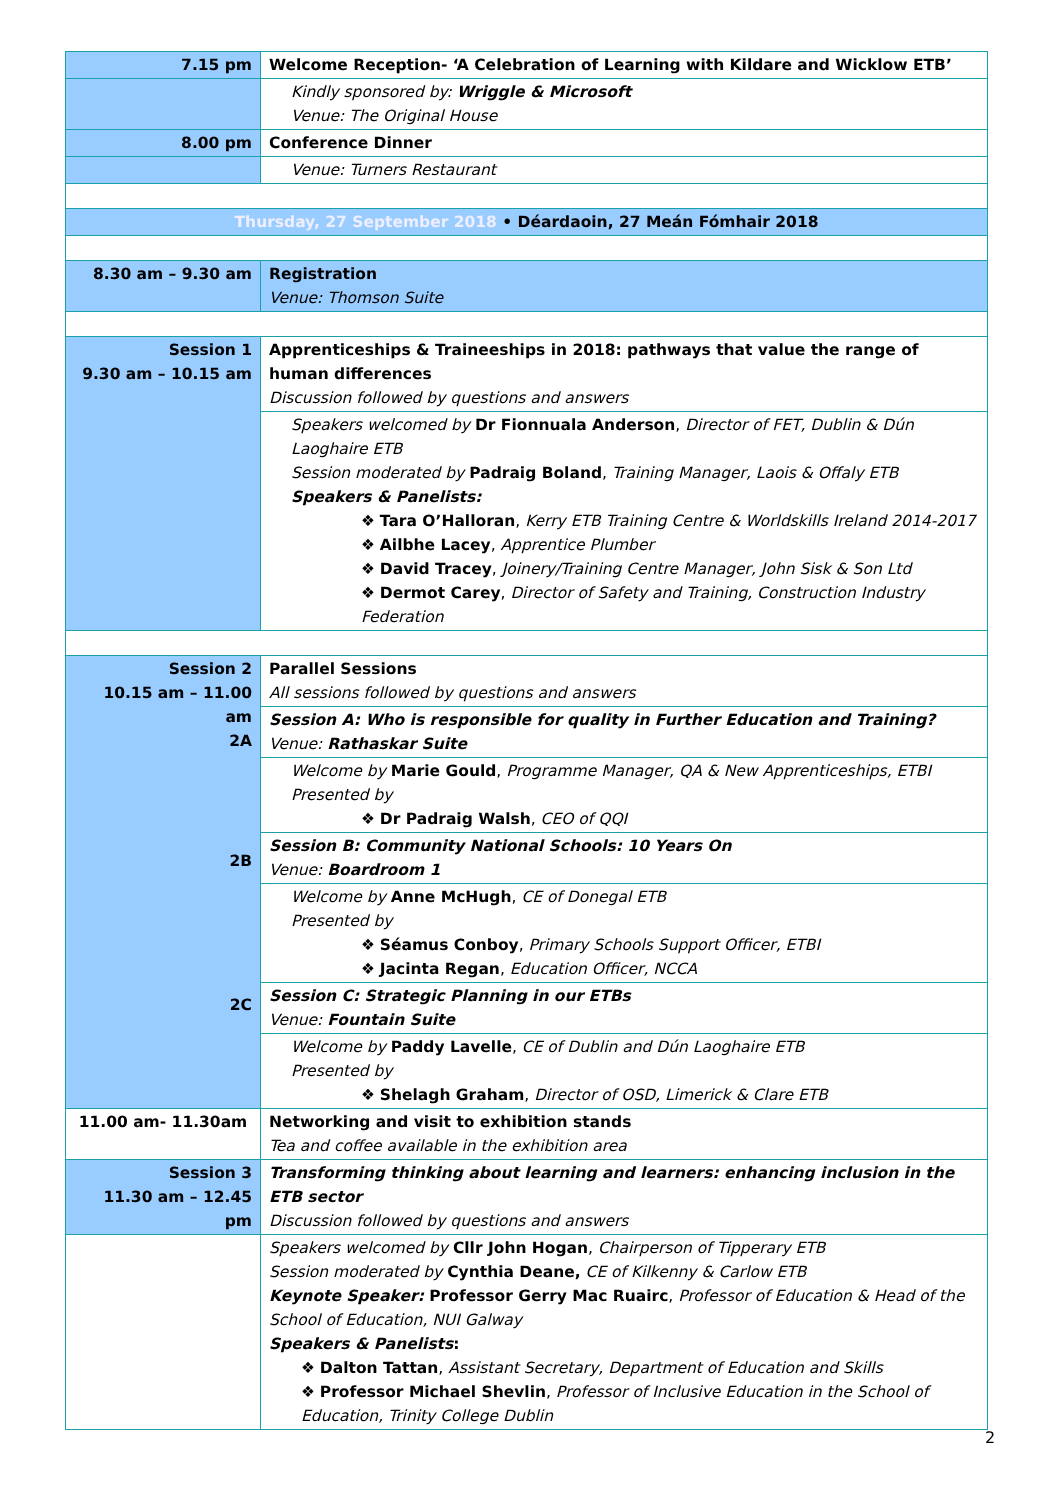| 7.15 pm | Welcome Reception- ‘A Celebration of Learning with Kildare and Wicklow ETB’ |
| | Kindly sponsored by: Wriggle & Microsoft Venue: The Original House |
| 8.00 pm | Conference Dinner |
| | Venue: Turners Restaurant |
| Thursday, 27 September 2018 • Déardaoin, 27 Meán Fómhair 2018 | |
| 8.30 am – 9.30 am | Registration Venue: Thomson Suite |
| Session 1 9.30 am – 10.15 am | Apprenticeships & Traineeships in 2018: pathways that value the range of human differences Discussion followed by questions and answers |
| | Speakers welcomed by Dr Fionnuala Anderson , Director of FET, Dublin & Dún Laoghaire ETB Session moderated by Padraig Boland , Training Manager, Laois & Offaly ETB Speakers & Panelists: ❖ Tara O’Halloran , Kerry ETB Training Centre & Worldskills Ireland 2014-2017 ❖ Ailbhe Lacey , Apprentice Plumber ❖ David Tracey , Joinery/Training Centre Manager, John Sisk & Son Ltd ❖ Dermot Carey , Director of Safety and Training, Construction Industry Federation |
| Session 2 10.15 am – 11.00 am 2A 2B 2C | Parallel Sessions All sessions followed by questions and answers |
| | Session A: Who is responsible for quality in Further Education and Training? Venue: Rathaskar Suite |
| | Welcome by Marie Gould , Programme Manager, QA & New Apprenticeships, ETBI Presented by ❖ Dr Padraig Walsh , CEO of QQI |
| | Session B: Community National Schools: 10 Years On Venue: Boardroom 1 |
| | Welcome by Anne McHugh , CE of Donegal ETB Presented by ❖ Séamus Conboy , Primary Schools Support Officer, ETBI ❖ Jacinta Regan , Education Officer, NCCA |
| | Session C: Strategic Planning in our ETBs Venue: Fountain Suite |
| | Welcome by Paddy Lavelle , CE of Dublin and Dún Laoghaire ETB Presented by ❖ Shelagh Graham , Director of OSD, Limerick & Clare ETB |
| 11.00 am- 11.30am | Networking and visit to exhibition stands Tea and coffee available in the exhibition area |
| Session 3 11.30 am – 12.45 pm | Transforming thinking about learning and learners: enhancing inclusion in the ETB sector Discussion followed by questions and answers |
| | Speakers welcomed by Cllr John Hogan , Chairperson of Tipperary ETB Session moderated by Cynthia Deane, CE of Kilkenny & Carlow ETB Keynote Speaker: Professor Gerry Mac Ruairc , Professor of Education & Head of the School of Education, NUI Galway Speakers & Panelists : ❖ Dalton Tattan , Assistant Secretary, Department of Education and Skills ❖ Professor Michael Shevlin , Professor of Inclusive Education in the School of Education, Trinity College Dublin |
2